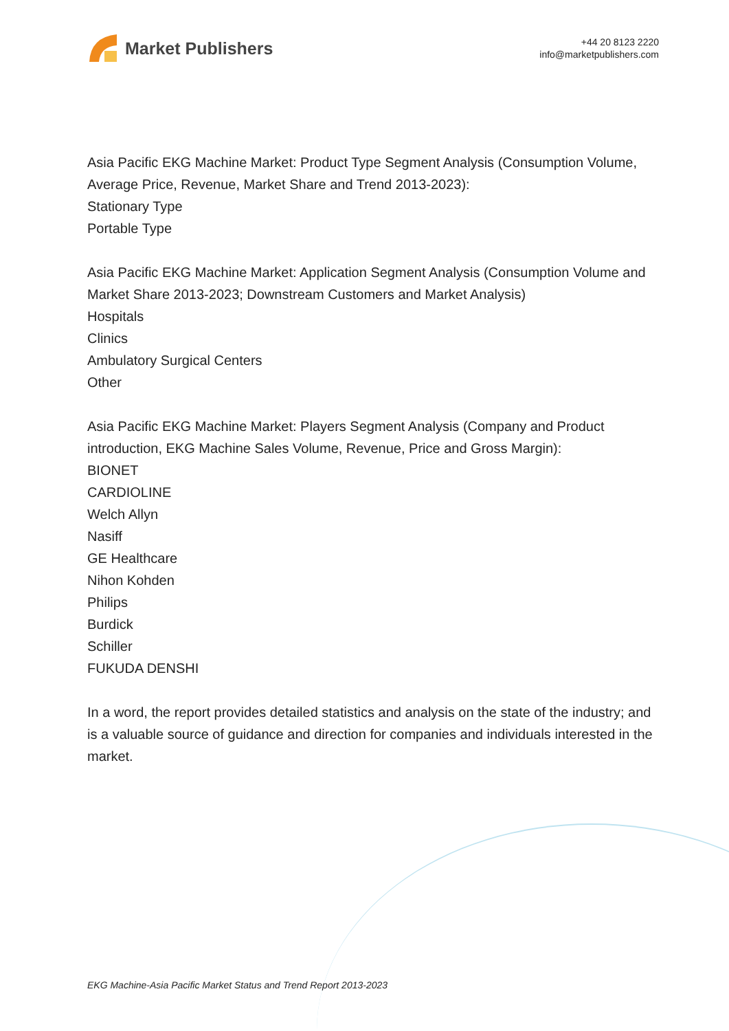Market Publishers
+44 20 8123 2220
info@marketpublishers.com
Asia Pacific EKG Machine Market: Product Type Segment Analysis (Consumption Volume, Average Price, Revenue, Market Share and Trend 2013-2023):
Stationary Type
Portable Type
Asia Pacific EKG Machine Market: Application Segment Analysis (Consumption Volume and Market Share 2013-2023; Downstream Customers and Market Analysis)
Hospitals
Clinics
Ambulatory Surgical Centers
Other
Asia Pacific EKG Machine Market: Players Segment Analysis (Company and Product introduction, EKG Machine Sales Volume, Revenue, Price and Gross Margin):
BIONET
CARDIOLINE
Welch Allyn
Nasiff
GE Healthcare
Nihon Kohden
Philips
Burdick
Schiller
FUKUDA DENSHI
In a word, the report provides detailed statistics and analysis on the state of the industry; and is a valuable source of guidance and direction for companies and individuals interested in the market.
EKG Machine-Asia Pacific Market Status and Trend Report 2013-2023